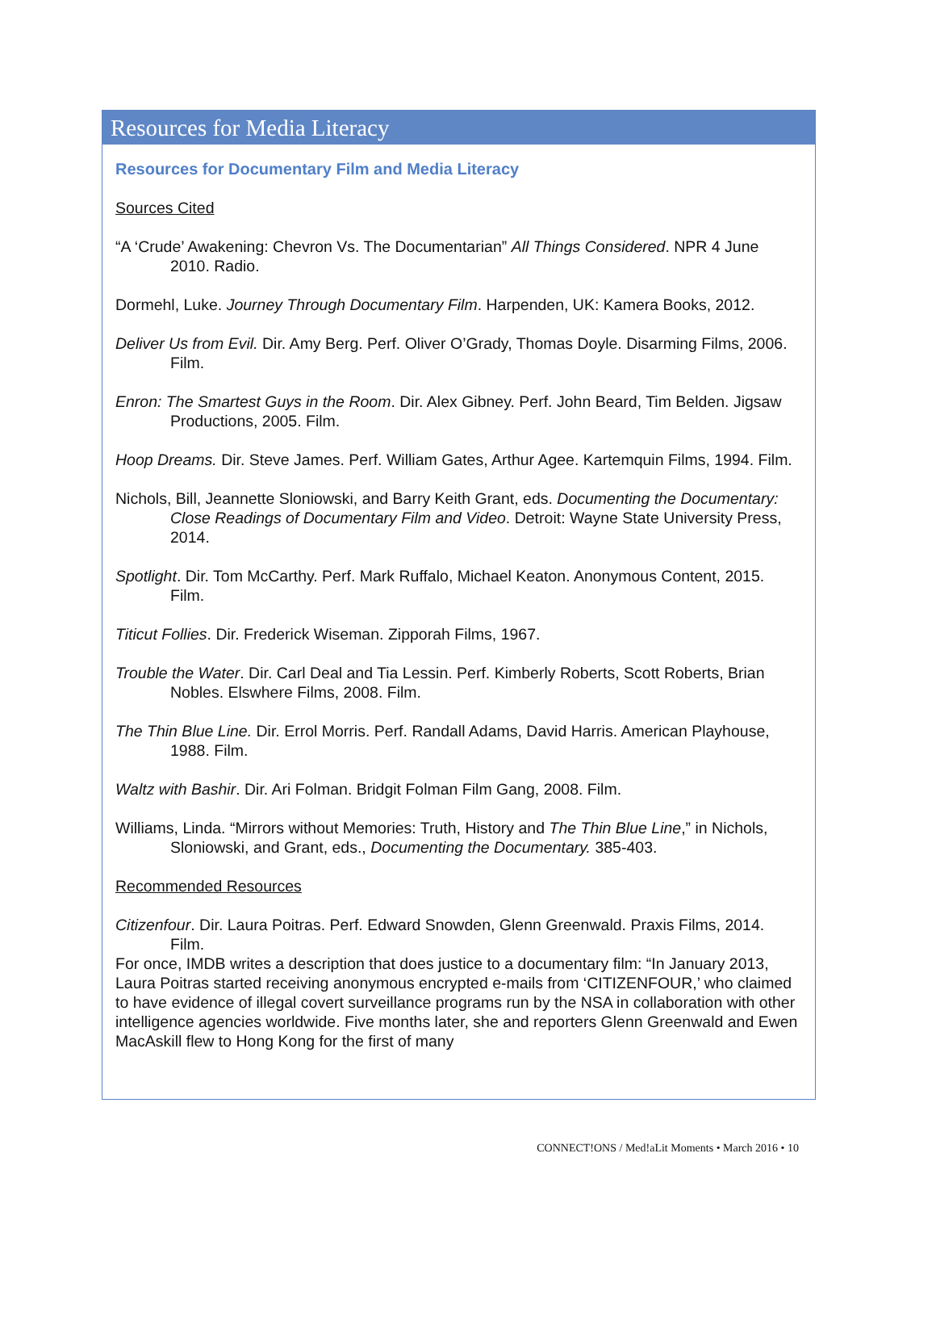Resources for Media Literacy
Resources for Documentary Film and Media Literacy
Sources Cited
“A ‘Crude’ Awakening: Chevron Vs. The Documentarian” All Things Considered. NPR 4 June 2010. Radio.
Dormehl, Luke. Journey Through Documentary Film. Harpenden, UK: Kamera Books, 2012.
Deliver Us from Evil. Dir. Amy Berg. Perf. Oliver O’Grady, Thomas Doyle. Disarming Films, 2006. Film.
Enron: The Smartest Guys in the Room. Dir. Alex Gibney. Perf. John Beard, Tim Belden. Jigsaw Productions, 2005. Film.
Hoop Dreams. Dir. Steve James. Perf. William Gates, Arthur Agee. Kartemquin Films, 1994. Film.
Nichols, Bill, Jeannette Sloniowski, and Barry Keith Grant, eds. Documenting the Documentary: Close Readings of Documentary Film and Video. Detroit: Wayne State University Press, 2014.
Spotlight. Dir. Tom McCarthy. Perf. Mark Ruffalo, Michael Keaton. Anonymous Content, 2015. Film.
Titicut Follies. Dir. Frederick Wiseman. Zipporah Films, 1967.
Trouble the Water. Dir. Carl Deal and Tia Lessin. Perf. Kimberly Roberts, Scott Roberts, Brian Nobles. Elswhere Films, 2008. Film.
The Thin Blue Line. Dir. Errol Morris. Perf. Randall Adams, David Harris. American Playhouse, 1988. Film.
Waltz with Bashir. Dir. Ari Folman. Bridgit Folman Film Gang, 2008. Film.
Williams, Linda. “Mirrors without Memories: Truth, History and The Thin Blue Line,” in Nichols, Sloniowski, and Grant, eds., Documenting the Documentary. 385-403.
Recommended Resources
Citizenfour. Dir. Laura Poitras. Perf. Edward Snowden, Glenn Greenwald. Praxis Films, 2014. Film.
For once, IMDB writes a description that does justice to a documentary film: “In January 2013, Laura Poitras started receiving anonymous encrypted e-mails from ‘CITIZENFOUR,’ who claimed to have evidence of illegal covert surveillance programs run by the NSA in collaboration with other intelligence agencies worldwide. Five months later, she and reporters Glenn Greenwald and Ewen MacAskill flew to Hong Kong for the first of many
CONNECT!ONS / Med!aLit Moments • March 2016 • 10